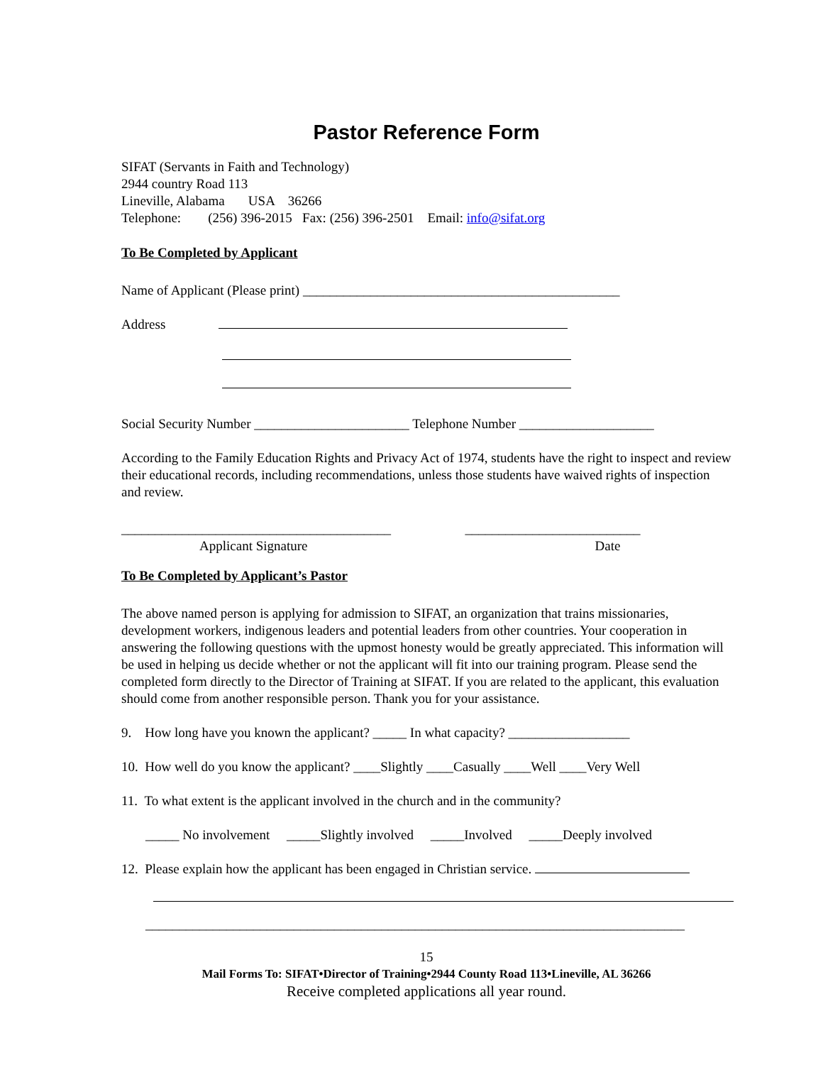Pastor Reference Form
SIFAT (Servants in Faith and Technology)
2944 country Road 113
Lineville, Alabama USA 36266
Telephone: (256) 396-2015 Fax: (256) 396-2501 Email: info@sifat.org
To Be Completed by Applicant
Name of Applicant (Please print) _______________________________________________
Address
Social Security Number _______________________ Telephone Number ____________________
According to the Family Education Rights and Privacy Act of 1974, students have the right to inspect and review their educational records, including recommendations, unless those students have waived rights of inspection and review.
________________________________________ __________________________
Applicant Signature Date
To Be Completed by Applicant’s Pastor
The above named person is applying for admission to SIFAT, an organization that trains missionaries, development workers, indigenous leaders and potential leaders from other countries. Your cooperation in answering the following questions with the upmost honesty would be greatly appreciated. This information will be used in helping us decide whether or not the applicant will fit into our training program. Please send the completed form directly to the Director of Training at SIFAT. If you are related to the applicant, this evaluation should come from another responsible person. Thank you for your assistance.
9. How long have you known the applicant? _____ In what capacity? __________________
10. How well do you know the applicant? ____Slightly ____Casually ____Well ____Very Well
11. To what extent is the applicant involved in the church and in the community?
_____ No involvement _____Slightly involved _____Involved _____Deeply involved
12. Please explain how the applicant has been engaged in Christian service.
________________________________________________________________________________
15
Mail Forms To: SIFAT•Director of Training•2944 County Road 113•Lineville, AL 36266
Receive completed applications all year round.